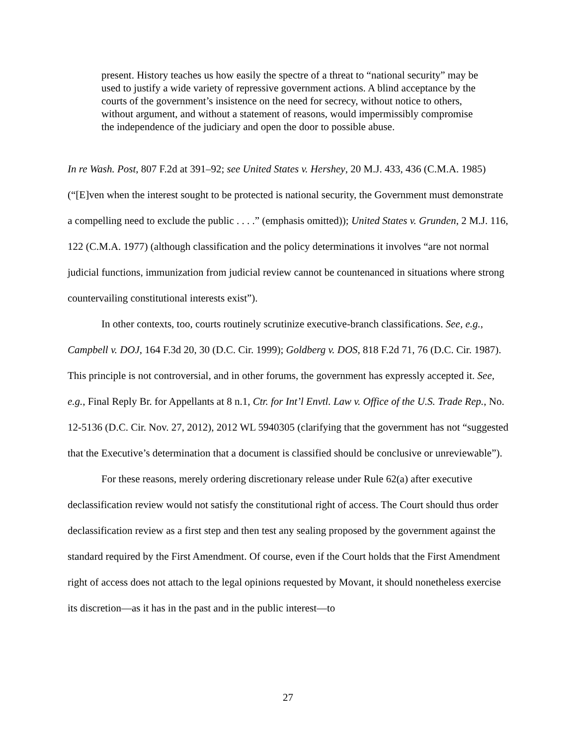present. History teaches us how easily the spectre of a threat to “national security” may be used to justify a wide variety of repressive government actions. A blind acceptance by the courts of the government’s insistence on the need for secrecy, without notice to others, without argument, and without a statement of reasons, would impermissibly compromise the independence of the judiciary and open the door to possible abuse.
In re Wash. Post, 807 F.2d at 391–92; see United States v. Hershey, 20 M.J. 433, 436 (C.M.A. 1985) (“[E]ven when the interest sought to be protected is national security, the Government must demonstrate a compelling need to exclude the public . . . .” (emphasis omitted)); United States v. Grunden, 2 M.J. 116, 122 (C.M.A. 1977) (although classification and the policy determinations it involves “are not normal judicial functions, immunization from judicial review cannot be countenanced in situations where strong countervailing constitutional interests exist”).
In other contexts, too, courts routinely scrutinize executive-branch classifications. See, e.g., Campbell v. DOJ, 164 F.3d 20, 30 (D.C. Cir. 1999); Goldberg v. DOS, 818 F.2d 71, 76 (D.C. Cir. 1987). This principle is not controversial, and in other forums, the government has expressly accepted it. See, e.g., Final Reply Br. for Appellants at 8 n.1, Ctr. for Int’l Envtl. Law v. Office of the U.S. Trade Rep., No. 12-5136 (D.C. Cir. Nov. 27, 2012), 2012 WL 5940305 (clarifying that the government has not “suggested that the Executive’s determination that a document is classified should be conclusive or unreviewable”).
For these reasons, merely ordering discretionary release under Rule 62(a) after executive declassification review would not satisfy the constitutional right of access. The Court should thus order declassification review as a first step and then test any sealing proposed by the government against the standard required by the First Amendment. Of course, even if the Court holds that the First Amendment right of access does not attach to the legal opinions requested by Movant, it should nonetheless exercise its discretion—as it has in the past and in the public interest—to
27